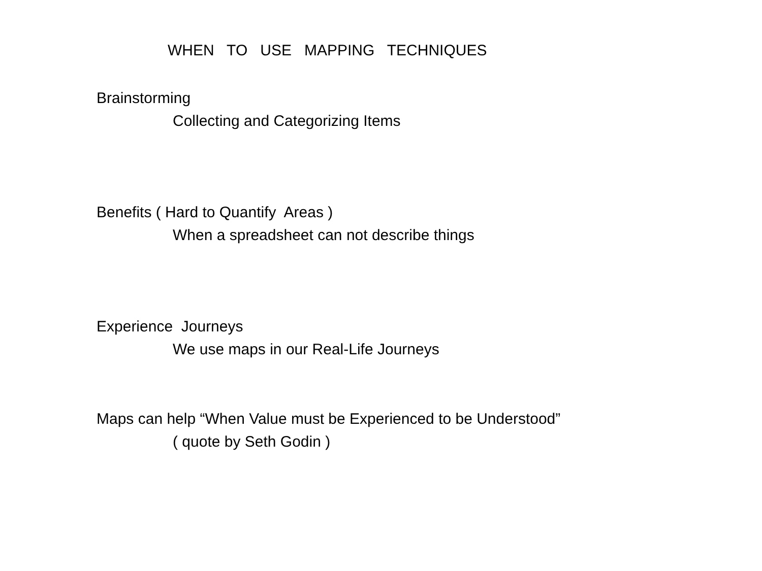WHEN TO USE MAPPING TECHNIQUES
Brainstorming
Collecting and Categorizing Items
Benefits ( Hard to Quantify Areas )
When a spreadsheet can not describe things
Experience Journeys
We use maps in our Real-Life Journeys
Maps can help “When Value must be Experienced to be Understood”
( quote by Seth Godin )